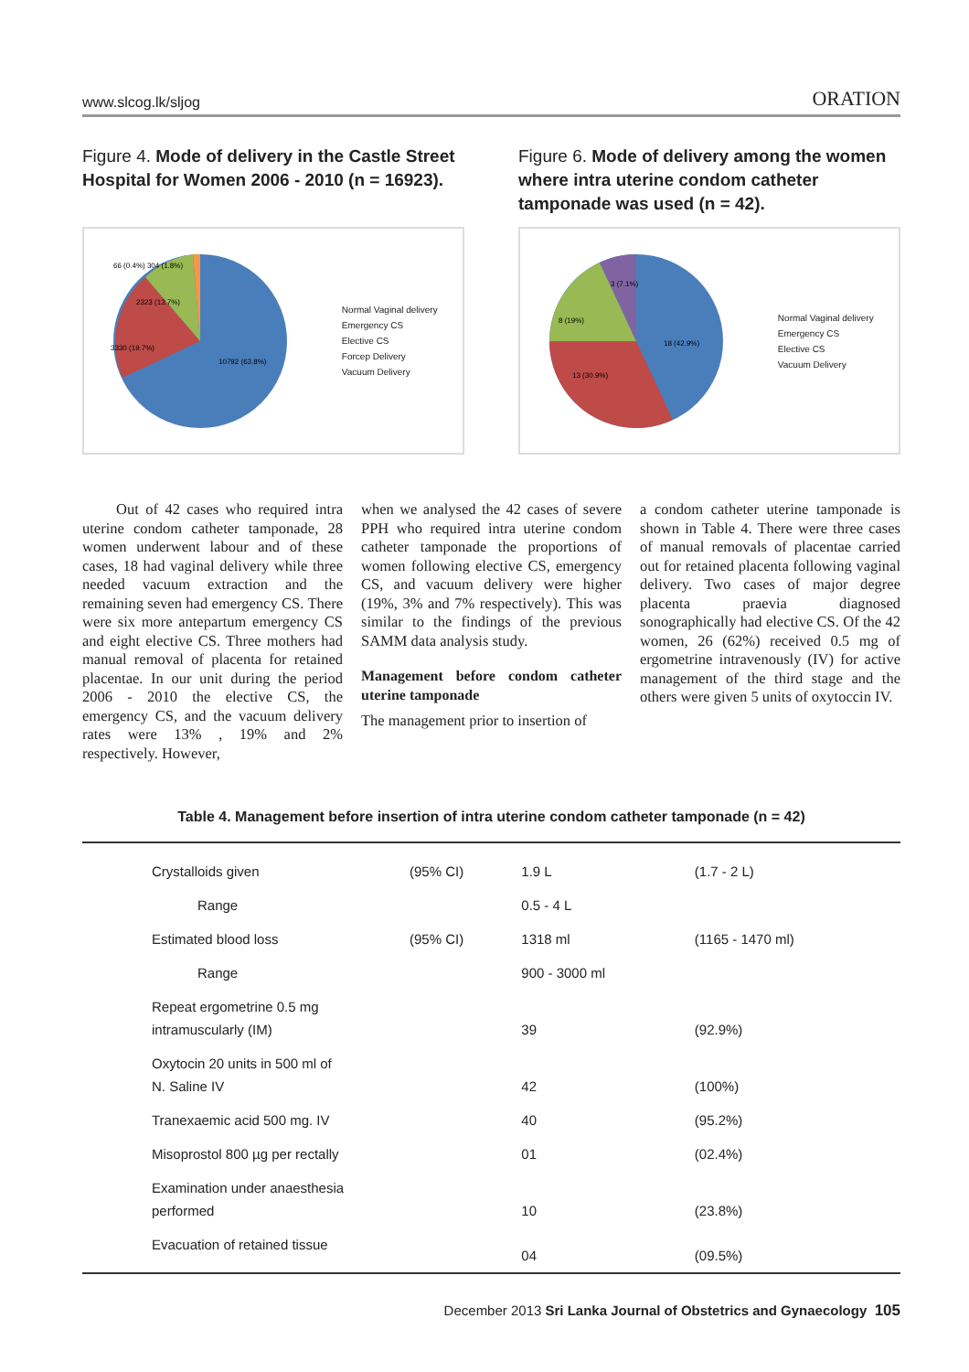www.slcog.lk/sljog ORATION
Figure 4. Mode of delivery in the Castle Street Hospital for Women 2006 - 2010 (n = 16923).
66 (0.4%) 304 (1.8%)
2323 (13.7%)
3330 (19.7%)
10792 (63.8%)
Normal Vaginal delivery
Emergency CS
Elective CS
Forcep Delivery
Vacuum Delivery
Figure 6. Mode of delivery among the women where intra uterine condom catheter tamponade was used (n = 42).
18 (42.9%)
13 (30.9%)
8 (19%)
3 (7.1%)
Normal Vaginal delivery
Emergency CS
Elective CS
Vacuum Delivery
Out of 42 cases who required intra uterine condom catheter tamponade, 28 women underwent labour and of these cases, 18 had vaginal delivery while three needed vacuum extraction and the remaining seven had emergency CS. There were six more antepartum emergency CS and eight elective CS. Three mothers had manual removal of placenta for retained placentae. In our unit during the period 2006 - 2010 the elective CS, the emergency CS, and the vacuum delivery rates were 13% , 19% and 2% respectively. However,
when we analysed the 42 cases of severe PPH who required intra uterine condom catheter tamponade the proportions of women following elective CS, emergency CS, and vacuum delivery were higher (19%, 3% and 7% respectively). This was similar to the findings of the previous SAMM data analysis study.
Management before condom catheter uterine tamponade
The management prior to insertion of
a condom catheter uterine tamponade is shown in Table 4. There were three cases of manual removals of placentae carried out for retained placenta following vaginal delivery. Two cases of major degree placenta praevia diagnosed sonographically had elective CS. Of the 42 women, 26 (62%) received 0.5 mg of ergometrine intravenously (IV) for active management of the third stage and the others were given 5 units of oxytoccin IV.
Table 4. Management before insertion of intra uterine condom catheter tamponade (n = 42)
| Crystalloids given | (95% CI) | 1.9 L | (1.7 - 2 L) |
| Range | | 0.5 - 4 L | |
| Estimated blood loss | (95% CI) | 1318 ml | (1165 - 1470 ml) |
| Range | | 900 - 3000 ml | |
| Repeat ergometrine 0.5 mg intramuscularly (IM) | | 39 | (92.9%) |
| Oxytocin 20 units in 500 ml of N. Saline IV | | 42 | (100%) |
| Tranexaemic acid 500 mg. IV | | 40 | (95.2%) |
| Misoprostol 800 µg per rectally | | 01 | (02.4%) |
| Examination under anaesthesia performed | | 10 | (23.8%) |
| Evacuation of retained tissue | | 04 | (09.5%) |
December 2013 Sri Lanka Journal of Obstetrics and Gynaecology 105